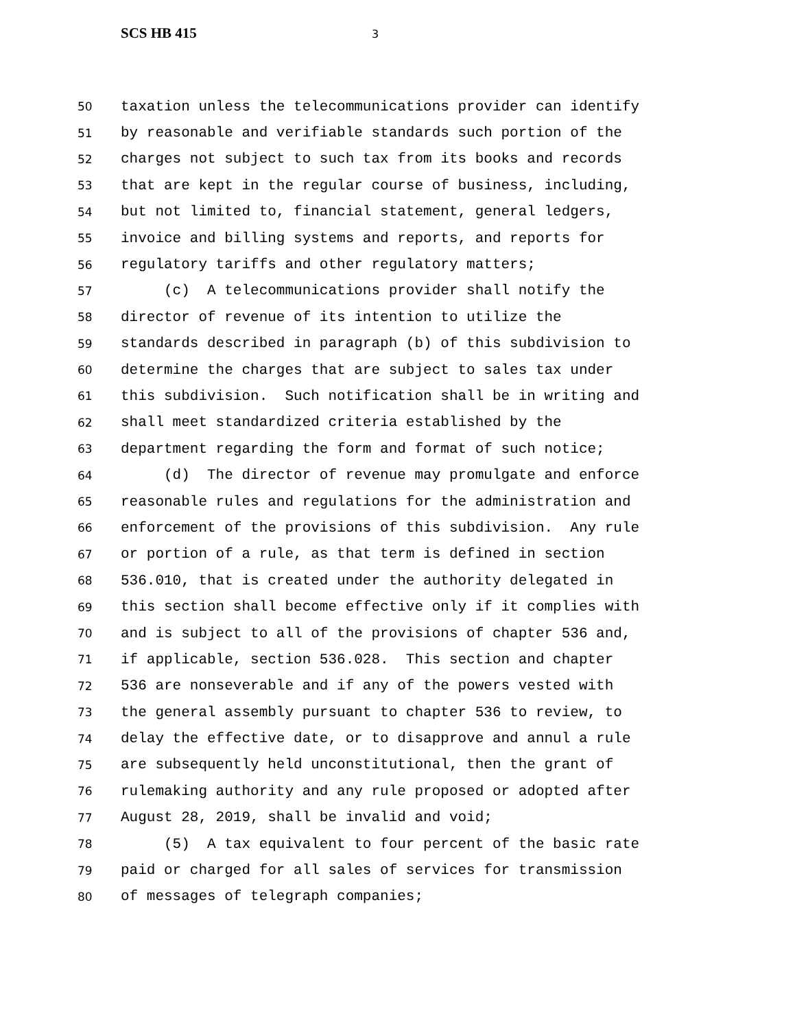SCS HB 415 3
50 taxation unless the telecommunications provider can identify
51 by reasonable and verifiable standards such portion of the
52 charges not subject to such tax from its books and records
53 that are kept in the regular course of business, including,
54 but not limited to, financial statement, general ledgers,
55 invoice and billing systems and reports, and reports for
56 regulatory tariffs and other regulatory matters;
57 (c) A telecommunications provider shall notify the
58 director of revenue of its intention to utilize the
59 standards described in paragraph (b) of this subdivision to
60 determine the charges that are subject to sales tax under
61 this subdivision. Such notification shall be in writing and
62 shall meet standardized criteria established by the
63 department regarding the form and format of such notice;
64 (d) The director of revenue may promulgate and enforce
65 reasonable rules and regulations for the administration and
66 enforcement of the provisions of this subdivision. Any rule
67 or portion of a rule, as that term is defined in section
68 536.010, that is created under the authority delegated in
69 this section shall become effective only if it complies with
70 and is subject to all of the provisions of chapter 536 and,
71 if applicable, section 536.028. This section and chapter
72 536 are nonseverable and if any of the powers vested with
73 the general assembly pursuant to chapter 536 to review, to
74 delay the effective date, or to disapprove and annul a rule
75 are subsequently held unconstitutional, then the grant of
76 rulemaking authority and any rule proposed or adopted after
77 August 28, 2019, shall be invalid and void;
78 (5) A tax equivalent to four percent of the basic rate
79 paid or charged for all sales of services for transmission
80 of messages of telegraph companies;